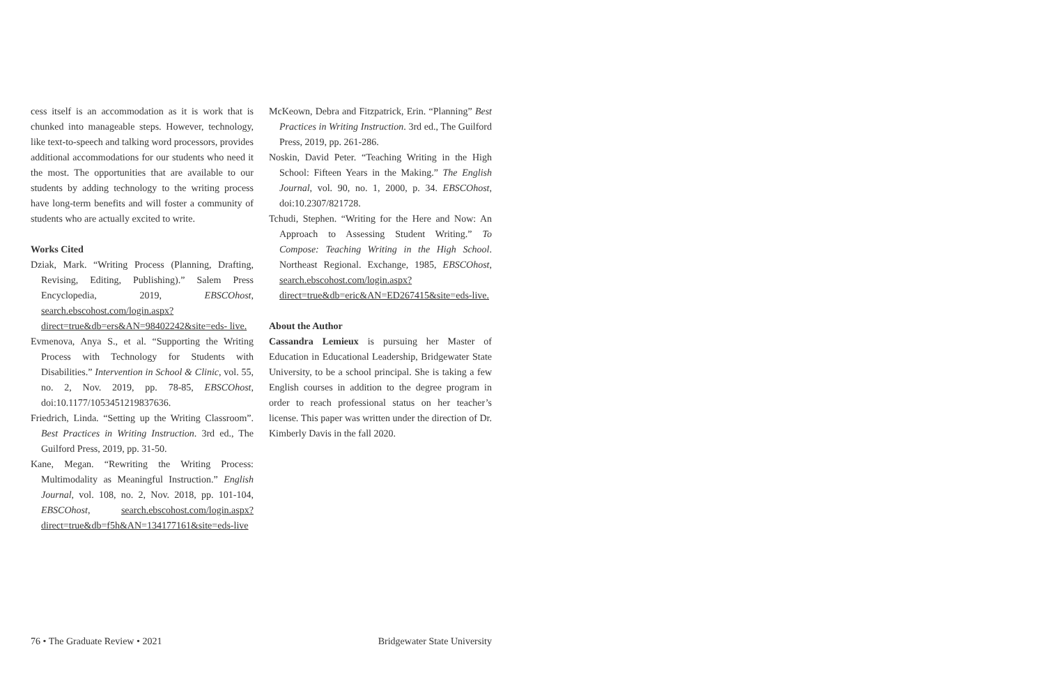cess itself is an accommodation as it is work that is chunked into manageable steps. However, technology, like text-to-speech and talking word processors, provides additional accommodations for our students who need it the most. The opportunities that are available to our students by adding technology to the writing process have long-term benefits and will foster a community of students who are actually excited to write.
Works Cited
Dziak, Mark. “Writing Process (Planning, Drafting, Revising, Editing, Publishing).” Salem Press Encyclopedia, 2019, EBSCOhost, search.ebscohost.com/login.aspx?direct=true&db=ers&AN=98402242&site=eds- live.
Evmenova, Anya S., et al. “Supporting the Writing Process with Technology for Students with Disabilities.” Intervention in School & Clinic, vol. 55, no. 2, Nov. 2019, pp. 78-85, EBSCOhost, doi:10.1177/1053451219837636.
Friedrich, Linda. “Setting up the Writing Classroom”. Best Practices in Writing Instruction. 3rd ed., The Guilford Press, 2019, pp. 31-50.
Kane, Megan. “Rewriting the Writing Process: Multimodality as Meaningful Instruction.” English Journal, vol. 108, no. 2, Nov. 2018, pp. 101-104, EBSCOhost, search.ebscohost.com/login.aspx?direct=true&db=f5h&AN=134177161&site=eds-live
McKeown, Debra and Fitzpatrick, Erin. “Planning” Best Practices in Writing Instruction. 3rd ed., The Guilford Press, 2019, pp. 261-286.
Noskin, David Peter. “Teaching Writing in the High School: Fifteen Years in the Making.” The English Journal, vol. 90, no. 1, 2000, p. 34. EBSCOhost, doi:10.2307/821728.
Tchudi, Stephen. “Writing for the Here and Now: An Approach to Assessing Student Writing.” To Compose: Teaching Writing in the High School. Northeast Regional. Exchange, 1985, EBSCOhost, search.ebscohost.com/login.aspx?direct=true&db=eric&AN=ED267415&site=eds-live.
About the Author
Cassandra Lemieux is pursuing her Master of Education in Educational Leadership, Bridgewater State University, to be a school principal. She is taking a few English courses in addition to the degree program in order to reach professional status on her teacher’s license. This paper was written under the direction of Dr. Kimberly Davis in the fall 2020.
76 • The Graduate Review • 2021 Bridgewater State University